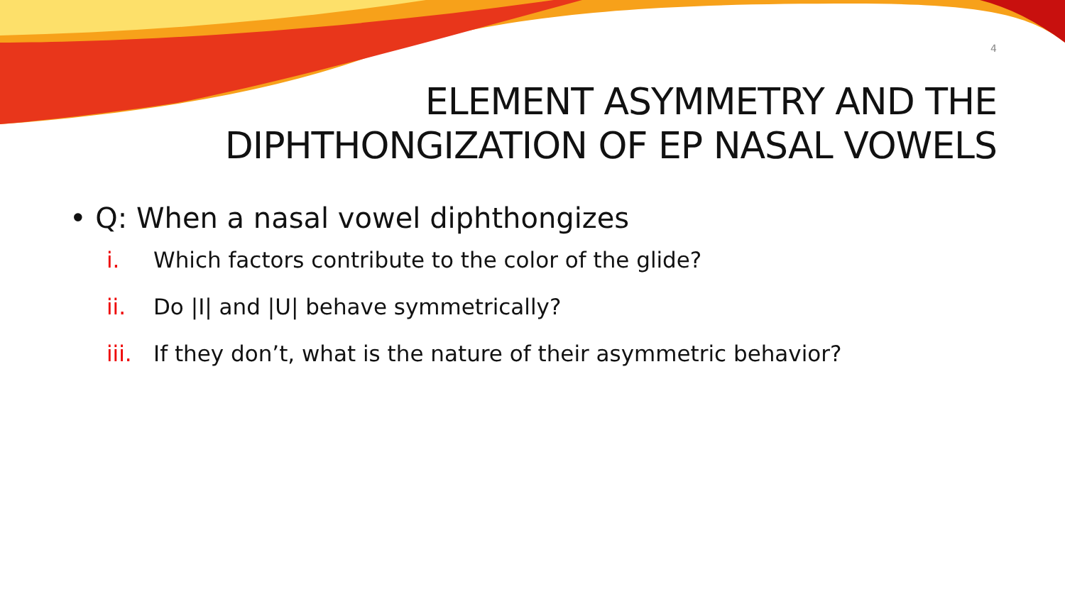4
ELEMENT ASYMMETRY AND THE
DIPHTHONGIZATION OF EP NASAL VOWELS
• Q: When a nasal vowel diphthongizes
i. Which factors contribute to the color of the glide?
ii. Do |I| and |U| behave symmetrically?
iii. If they don’t, what is the nature of their asymmetric behavior?